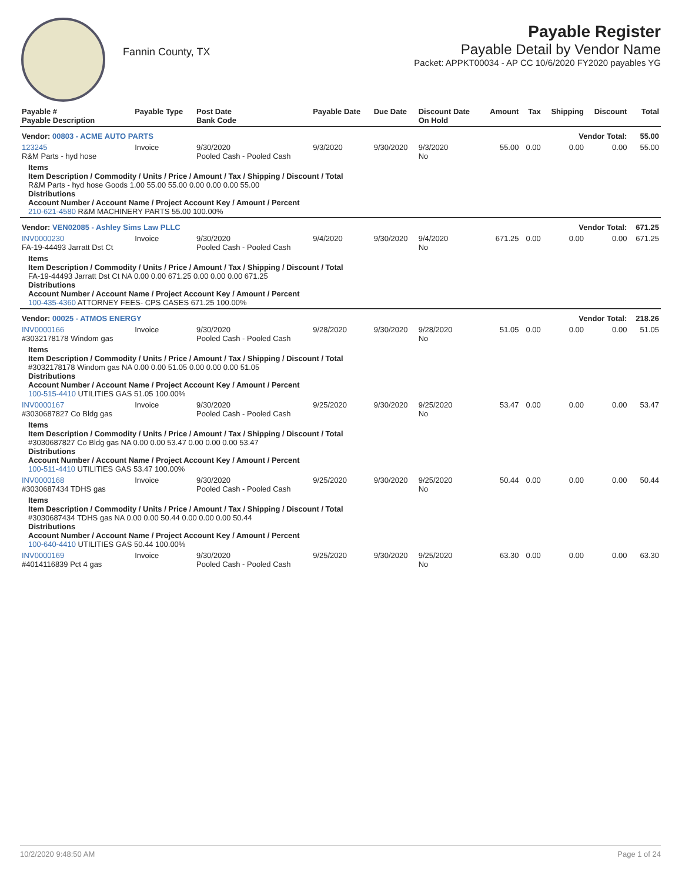Fannin County, TX
Payable Register
Payable Detail by Vendor Name
Packet: APPKT00034 - AP CC 10/6/2020 FY2020 payables YG
| Payable # Payable Description | Payable Type | Post Date Bank Code | Payable Date | Due Date | Discount Date On Hold | Amount | Tax | Shipping | Discount | Total |
| --- | --- | --- | --- | --- | --- | --- | --- | --- | --- | --- |
| Vendor: 00803 - ACME AUTO PARTS | | | | | Vendor Total: | | | | | 55.00 |
| 123245 R&M Parts - hyd hose | Invoice | 9/30/2020 Pooled Cash - Pooled Cash | 9/3/2020 | 9/30/2020 | 9/3/2020 No | 55.00 | 0.00 | 0.00 | 0.00 | 55.00 |
| Items Item Description / Commodity / Units / Price / Amount / Tax / Shipping / Discount / Total R&M Parts - hyd hose Goods 1.00 55.00 55.00 0.00 0.00 0.00 55.00 Distributions Account Number / Account Name / Project Account Key / Amount / Percent 210-621-4580 R&M MACHINERY PARTS 55.00 100.00% | | | | | | | | | | |
| Vendor: VEN02085 - Ashley Sims Law PLLC | | | | | Vendor Total: | | | | | 671.25 |
| INV0000230 FA-19-44493 Jarratt Dst Ct | Invoice | 9/30/2020 Pooled Cash - Pooled Cash | 9/4/2020 | 9/30/2020 | 9/4/2020 No | 671.25 | 0.00 | 0.00 | 0.00 | 671.25 |
| Items Item Description / Commodity / Units / Price / Amount / Tax / Shipping / Discount / Total FA-19-44493 Jarratt Dst Ct NA 0.00 0.00 671.25 0.00 0.00 0.00 671.25 Distributions Account Number / Account Name / Project Account Key / Amount / Percent 100-435-4360 ATTORNEY FEES- CPS CASES 671.25 100.00% | | | | | | | | | | |
| Vendor: 00025 - ATMOS ENERGY | | | | | Vendor Total: | | | | | 218.26 |
| INV0000166 #3032178178 Windom gas | Invoice | 9/30/2020 Pooled Cash - Pooled Cash | 9/28/2020 | 9/30/2020 | 9/28/2020 No | 51.05 | 0.00 | 0.00 | 0.00 | 51.05 |
| Items Item Description / Commodity / Units / Price / Amount / Tax / Shipping / Discount / Total #3032178178 Windom gas NA 0.00 0.00 51.05 0.00 0.00 0.00 51.05 Distributions Account Number / Account Name / Project Account Key / Amount / Percent 100-515-4410 UTILITIES GAS 51.05 100.00% | | | | | | | | | | |
| INV0000167 #3030687827 Co Bldg gas | Invoice | 9/30/2020 Pooled Cash - Pooled Cash | 9/25/2020 | 9/30/2020 | 9/25/2020 No | 53.47 | 0.00 | 0.00 | 0.00 | 53.47 |
| Items Item Description / Commodity / Units / Price / Amount / Tax / Shipping / Discount / Total #3030687827 Co Bldg gas NA 0.00 0.00 53.47 0.00 0.00 0.00 53.47 Distributions Account Number / Account Name / Project Account Key / Amount / Percent 100-511-4410 UTILITIES GAS 53.47 100.00% | | | | | | | | | | |
| INV0000168 #3030687434 TDHS gas | Invoice | 9/30/2020 Pooled Cash - Pooled Cash | 9/25/2020 | 9/30/2020 | 9/25/2020 No | 50.44 | 0.00 | 0.00 | 0.00 | 50.44 |
| Items Item Description / Commodity / Units / Price / Amount / Tax / Shipping / Discount / Total #3030687434 TDHS gas NA 0.00 0.00 50.44 0.00 0.00 0.00 50.44 Distributions Account Number / Account Name / Project Account Key / Amount / Percent 100-640-4410 UTILITIES GAS 50.44 100.00% | | | | | | | | | | |
| INV0000169 #4014116839 Pct 4 gas | Invoice | 9/30/2020 Pooled Cash - Pooled Cash | 9/25/2020 | 9/30/2020 | 9/25/2020 No | 63.30 | 0.00 | 0.00 | 0.00 | 63.30 |
10/2/2020 9:48:50 AM Page 1 of 24